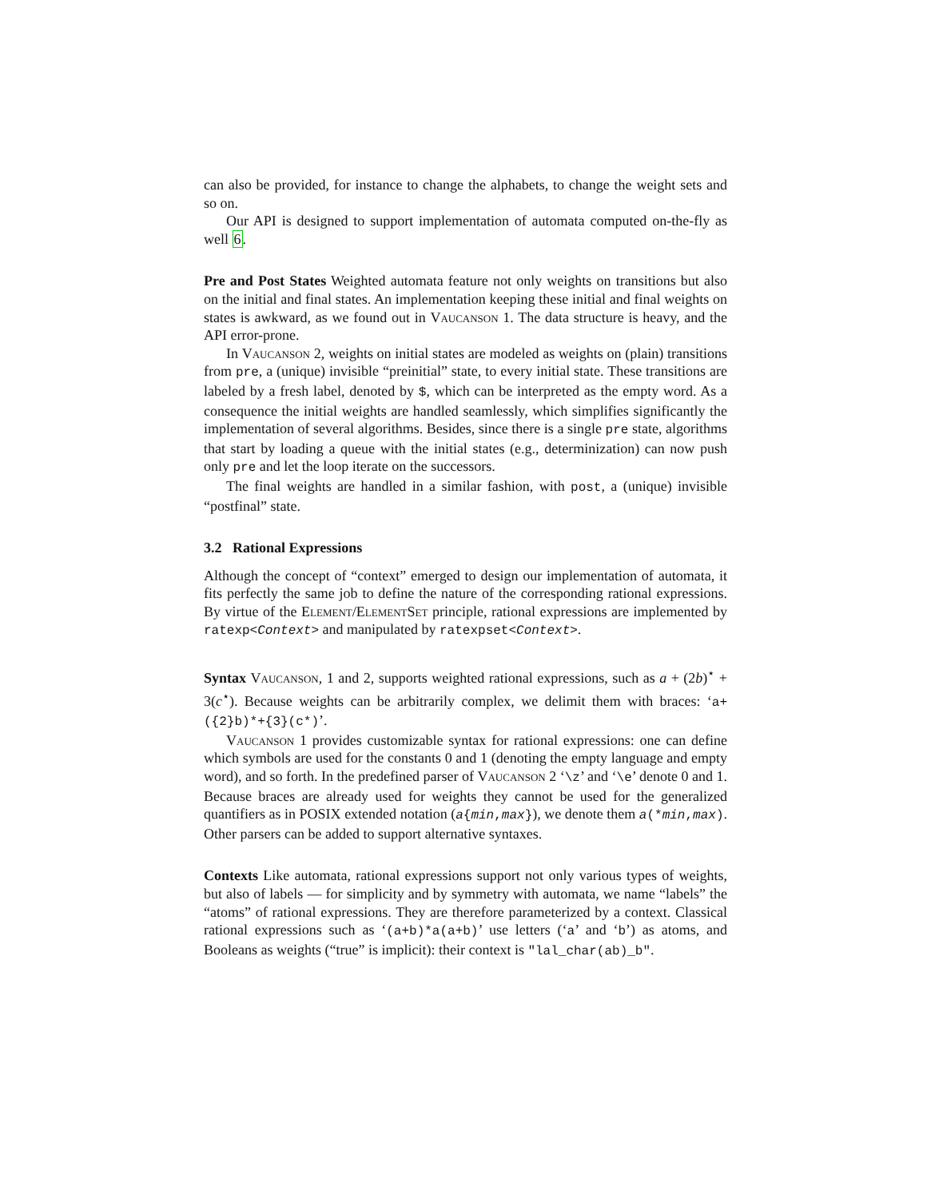can also be provided, for instance to change the alphabets, to change the weight sets and so on.
Our API is designed to support implementation of automata computed on-the-fly as well 6.
Pre and Post States Weighted automata feature not only weights on transitions but also on the initial and final states. An implementation keeping these initial and final weights on states is awkward, as we found out in Vaucanson 1. The data structure is heavy, and the API error-prone.
In Vaucanson 2, weights on initial states are modeled as weights on (plain) transitions from pre, a (unique) invisible “preinitial” state, to every initial state. These transitions are labeled by a fresh label, denoted by $, which can be interpreted as the empty word. As a consequence the initial weights are handled seamlessly, which simplifies significantly the implementation of several algorithms. Besides, since there is a single pre state, algorithms that start by loading a queue with the initial states (e.g., determinization) can now push only pre and let the loop iterate on the successors.
The final weights are handled in a similar fashion, with post, a (unique) invisible “postfinal” state.
3.2 Rational Expressions
Although the concept of “context” emerged to design our implementation of automata, it fits perfectly the same job to define the nature of the corresponding rational expressions. By virtue of the Element/ElementSet principle, rational expressions are implemented by ratexp<Context> and manipulated by ratexpset<Context>.
Syntax Vaucanson, 1 and 2, supports weighted rational expressions, such as a + (2b)<sup>⋆</sup> + 3(c<sup>⋆</sup>). Because weights can be arbitrarily complex, we delimit them with braces: ‘a+({2}b)*+{3}(c*)’.
Vaucanson 1 provides customizable syntax for rational expressions: one can define which symbols are used for the constants 0 and 1 (denoting the empty language and empty word), and so forth. In the predefined parser of Vaucanson 2 ‘\z’ and ‘\e’ denote 0 and 1. Because braces are already used for weights they cannot be used for the generalized quantifiers as in POSIX extended notation (a{min,max}), we denote them a(*min,max). Other parsers can be added to support alternative syntaxes.
Contexts Like automata, rational expressions support not only various types of weights, but also of labels — for simplicity and by symmetry with automata, we name “labels” the “atoms” of rational expressions. They are therefore parameterized by a context. Classical rational expressions such as ‘(a+b)*a(a+b)’ use letters (‘a’ and ‘b’) as atoms, and Booleans as weights (“true” is implicit): their context is "lal_char(ab)_b".